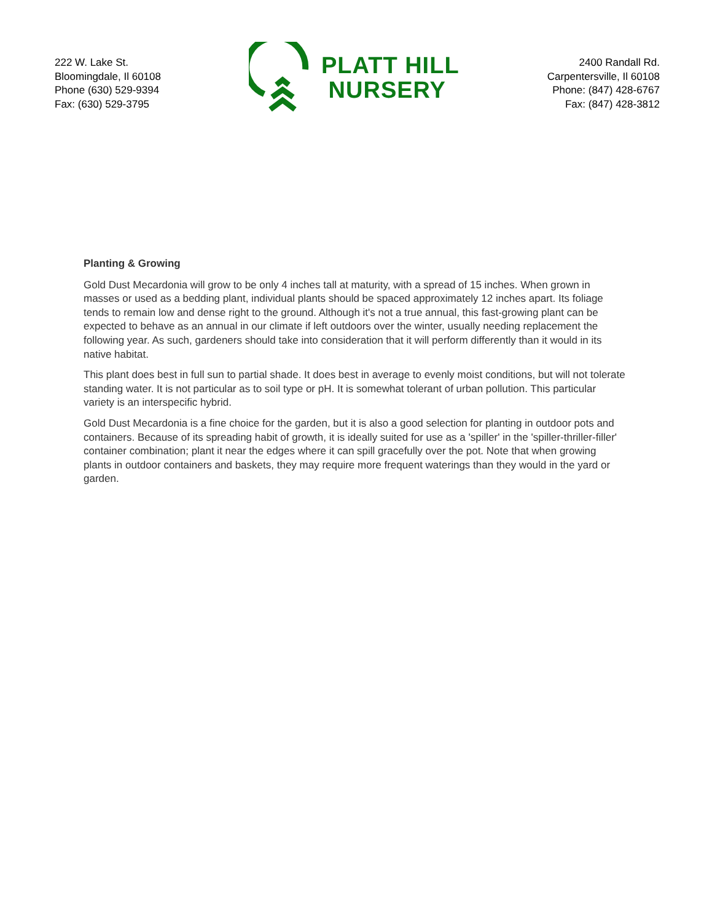222 W. Lake St.
Bloomingdale, Il 60108
Phone (630) 529-9394
Fax: (630) 529-3795
PLATT HILL
NURSERY
2400 Randall Rd.
Carpentersville, Il 60108
Phone: (847) 428-6767
Fax: (847) 428-3812
Planting & Growing
Gold Dust Mecardonia will grow to be only 4 inches tall at maturity, with a spread of 15 inches. When grown in masses or used as a bedding plant, individual plants should be spaced approximately 12 inches apart. Its foliage tends to remain low and dense right to the ground. Although it's not a true annual, this fast-growing plant can be expected to behave as an annual in our climate if left outdoors over the winter, usually needing replacement the following year. As such, gardeners should take into consideration that it will perform differently than it would in its native habitat.
This plant does best in full sun to partial shade. It does best in average to evenly moist conditions, but will not tolerate standing water. It is not particular as to soil type or pH. It is somewhat tolerant of urban pollution. This particular variety is an interspecific hybrid.
Gold Dust Mecardonia is a fine choice for the garden, but it is also a good selection for planting in outdoor pots and containers. Because of its spreading habit of growth, it is ideally suited for use as a 'spiller' in the 'spiller-thriller-filler' container combination; plant it near the edges where it can spill gracefully over the pot. Note that when growing plants in outdoor containers and baskets, they may require more frequent waterings than they would in the yard or garden.